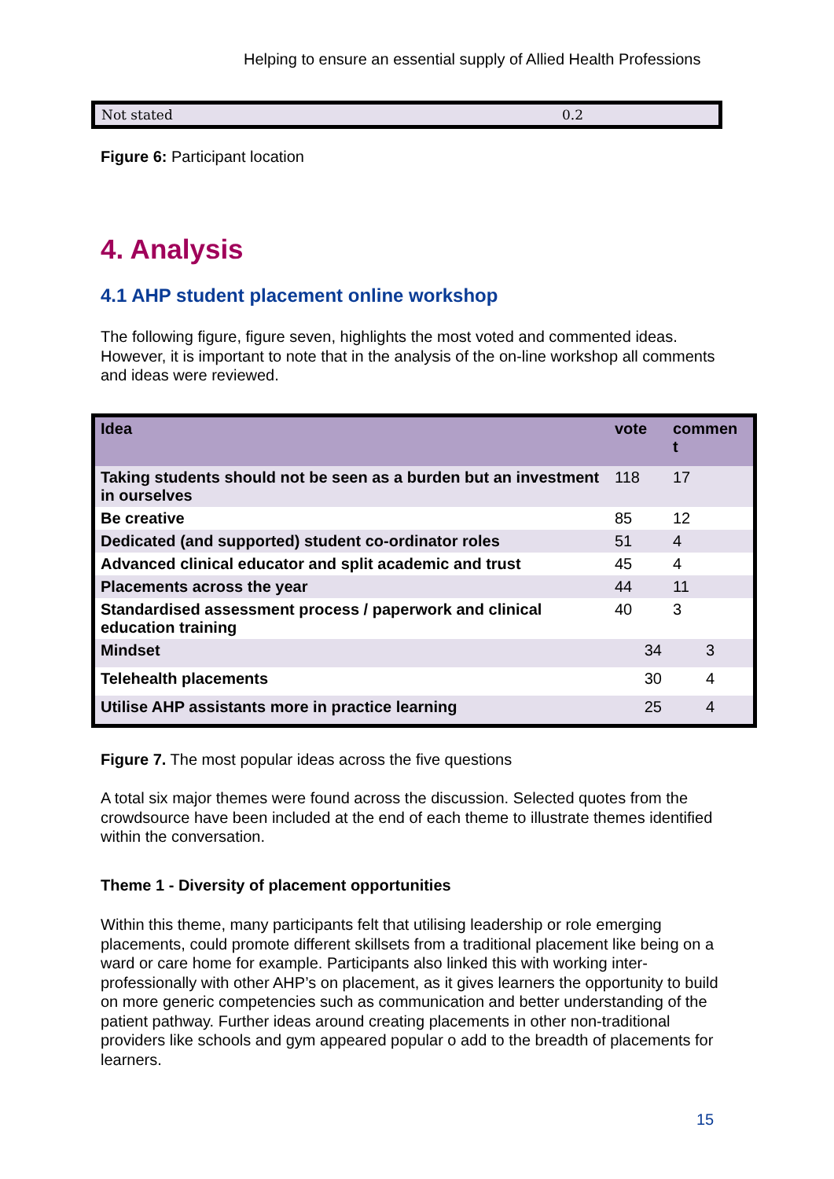Helping to ensure an essential supply of Allied Health Professions
| Not stated | 0.2 |
Figure 6: Participant location
4. Analysis
4.1 AHP student placement online workshop
The following figure, figure seven, highlights the most voted and commented ideas. However, it is important to note that in the analysis of the on-line workshop all comments and ideas were reviewed.
| Idea | vote | commen t |
| --- | --- | --- |
| Taking students should not be seen as a burden but an investment in ourselves | 118 | 17 |
| Be creative | 85 | 12 |
| Dedicated (and supported) student co-ordinator roles | 51 | 4 |
| Advanced clinical educator and split academic and trust | 45 | 4 |
| Placements across the year | 44 | 11 |
| Standardised assessment process / paperwork and clinical education training | 40 | 3 |
| Mindset | 34 | 3 |
| Telehealth placements | 30 | 4 |
| Utilise AHP assistants more in practice learning | 25 | 4 |
Figure 7. The most popular ideas across the five questions
A total six major themes were found across the discussion. Selected quotes from the crowdsource have been included at the end of each theme to illustrate themes identified within the conversation.
Theme 1 - Diversity of placement opportunities
Within this theme, many participants felt that utilising leadership or role emerging placements, could promote different skillsets from a traditional placement like being on a ward or care home for example. Participants also linked this with working inter-professionally with other AHP’s on placement, as it gives learners the opportunity to build on more generic competencies such as communication and better understanding of the patient pathway. Further ideas around creating placements in other non-traditional providers like schools and gym appeared popular o add to the breadth of placements for learners.
15